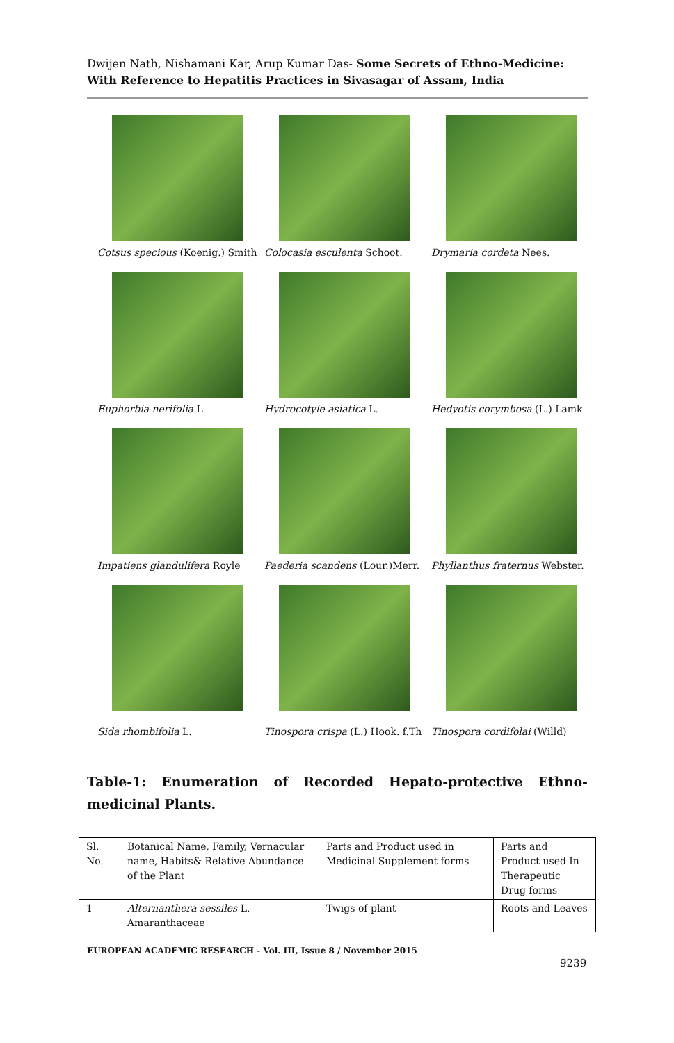Dwijen Nath, Nishamani Kar, Arup Kumar Das- Some Secrets of Ethno-Medicine: With Reference to Hepatitis Practices in Sivasagar of Assam, India
Cotsus specious (Koenig.) Smith
Colocasia esculenta Schoot. Drymaria cordeta Nees.
Euphorbia nerifolia L Hydrocotyle asiatica L. Hedyotis corymbosa (L.) Lamk
Impatiens glandulifera Royle
Paederia scandens (Lour.)Merr.
Phyllanthus fraternus Webster.
Sida rhombifolia L. Tinospora crispa (L.) Hook. f.Th
Tinospora cordifolai (Willd)
Table-1: Enumeration of Recorded Hepato-protective Ethno-medicinal Plants.
| Sl. No. | Botanical Name, Family, Vernacular name, Habits& Relative Abundance of the Plant | Parts and Product used in Medicinal Supplement forms | Parts and Product used In Therapeutic Drug forms |
| --- | --- | --- | --- |
| 1 | Alternanthera sessiles L. Amaranthaceae | Twigs of plant | Roots and Leaves |
EUROPEAN ACADEMIC RESEARCH - Vol. III, Issue 8 / November 2015
9239